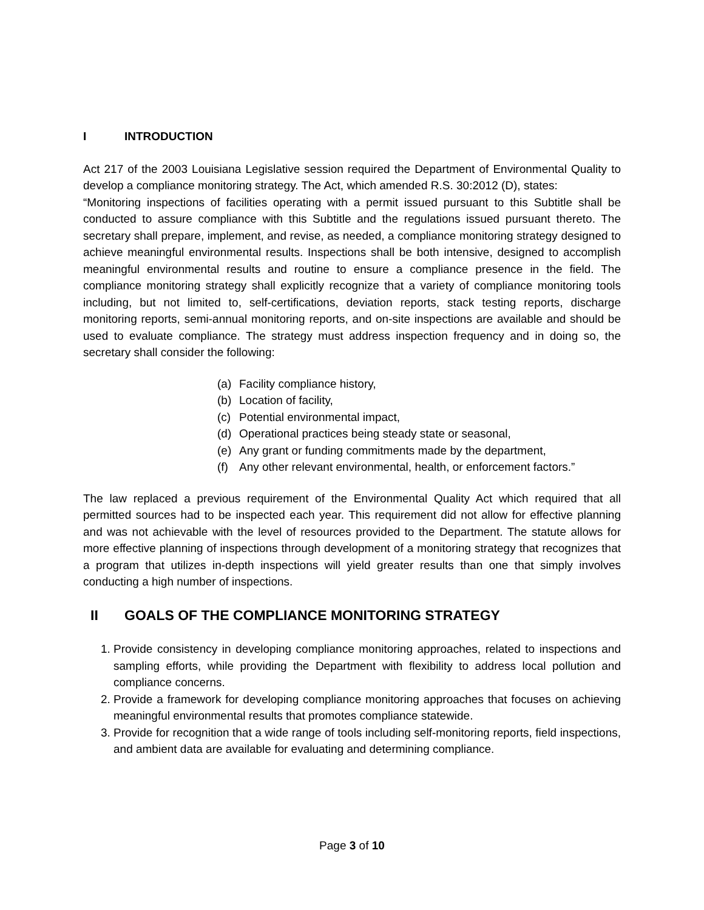I INTRODUCTION
Act 217 of the 2003 Louisiana Legislative session required the Department of Environmental Quality to develop a compliance monitoring strategy. The Act, which amended R.S. 30:2012 (D), states:
“Monitoring inspections of facilities operating with a permit issued pursuant to this Subtitle shall be conducted to assure compliance with this Subtitle and the regulations issued pursuant thereto. The secretary shall prepare, implement, and revise, as needed, a compliance monitoring strategy designed to achieve meaningful environmental results. Inspections shall be both intensive, designed to accomplish meaningful environmental results and routine to ensure a compliance presence in the field. The compliance monitoring strategy shall explicitly recognize that a variety of compliance monitoring tools including, but not limited to, self-certifications, deviation reports, stack testing reports, discharge monitoring reports, semi-annual monitoring reports, and on-site inspections are available and should be used to evaluate compliance. The strategy must address inspection frequency and in doing so, the secretary shall consider the following:
(a) Facility compliance history,
(b) Location of facility,
(c) Potential environmental impact,
(d) Operational practices being steady state or seasonal,
(e) Any grant or funding commitments made by the department,
(f) Any other relevant environmental, health, or enforcement factors.”
The law replaced a previous requirement of the Environmental Quality Act which required that all permitted sources had to be inspected each year. This requirement did not allow for effective planning and was not achievable with the level of resources provided to the Department. The statute allows for more effective planning of inspections through development of a monitoring strategy that recognizes that a program that utilizes in-depth inspections will yield greater results than one that simply involves conducting a high number of inspections.
II GOALS OF THE COMPLIANCE MONITORING STRATEGY
1. Provide consistency in developing compliance monitoring approaches, related to inspections and sampling efforts, while providing the Department with flexibility to address local pollution and compliance concerns.
2. Provide a framework for developing compliance monitoring approaches that focuses on achieving meaningful environmental results that promotes compliance statewide.
3. Provide for recognition that a wide range of tools including self-monitoring reports, field inspections, and ambient data are available for evaluating and determining compliance.
Page 3 of 10